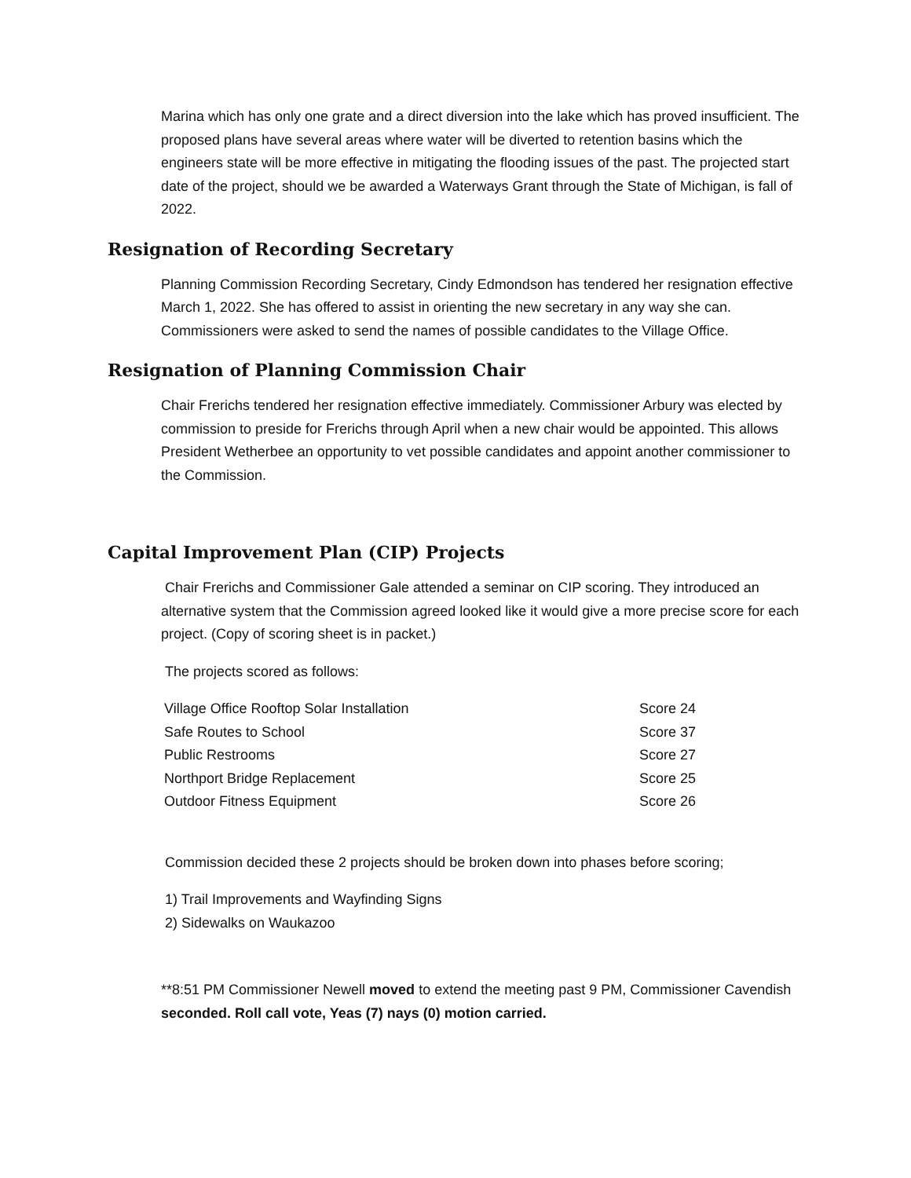Marina which has only one grate and a direct diversion into the lake which has proved insufficient. The proposed plans have several areas where water will be diverted to retention basins which the engineers state will be more effective in mitigating the flooding issues of the past. The projected start date of the project, should we be awarded a Waterways Grant through the State of Michigan, is fall of 2022.
Resignation of Recording Secretary
Planning Commission Recording Secretary, Cindy Edmondson has tendered her resignation effective March 1, 2022. She has offered to assist in orienting the new secretary in any way she can. Commissioners were asked to send the names of possible candidates to the Village Office.
Resignation of Planning Commission Chair
Chair Frerichs tendered her resignation effective immediately. Commissioner Arbury was elected by commission to preside for Frerichs through April when a new chair would be appointed. This allows President Wetherbee an opportunity to vet possible candidates and appoint another commissioner to the Commission.
Capital Improvement Plan (CIP) Projects
Chair Frerichs and Commissioner Gale attended a seminar on CIP scoring. They introduced an alternative system that the Commission agreed looked like it would give a more precise score for each project. (Copy of scoring sheet is in packet.)
The projects scored as follows:
| Village Office Rooftop Solar Installation | Score 24 |
| Safe Routes to School | Score 37 |
| Public Restrooms | Score 27 |
| Northport Bridge Replacement | Score 25 |
| Outdoor Fitness Equipment | Score 26 |
Commission decided these 2 projects should be broken down into phases before scoring;
1) Trail Improvements and Wayfinding Signs
2) Sidewalks on Waukazoo
**8:51 PM Commissioner Newell moved to extend the meeting past 9 PM, Commissioner Cavendish seconded. Roll call vote, Yeas (7) nays (0) motion carried.